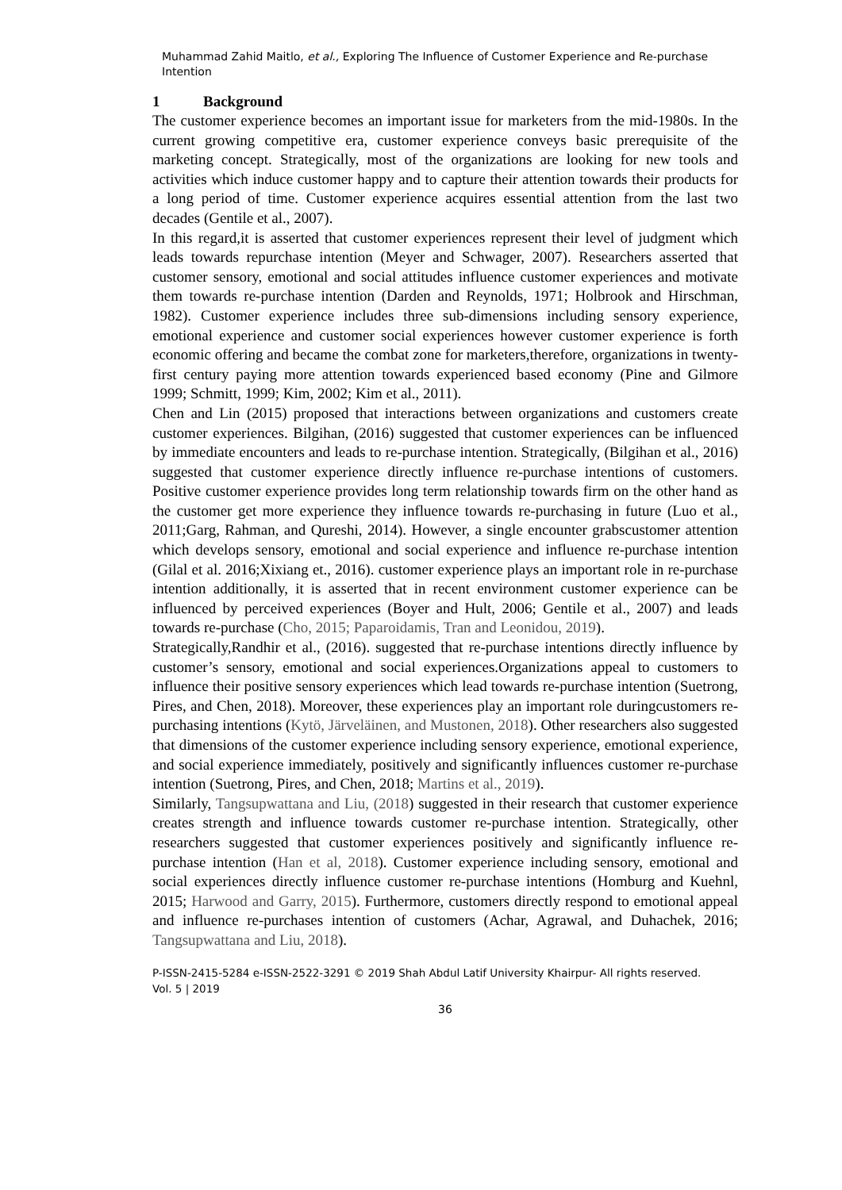Muhammad Zahid Maitlo, et al., Exploring The Influence of Customer Experience and Re-purchase Intention
1 Background
The customer experience becomes an important issue for marketers from the mid-1980s. In the current growing competitive era, customer experience conveys basic prerequisite of the marketing concept. Strategically, most of the organizations are looking for new tools and activities which induce customer happy and to capture their attention towards their products for a long period of time. Customer experience acquires essential attention from the last two decades (Gentile et al., 2007).
In this regard,it is asserted that customer experiences represent their level of judgment which leads towards repurchase intention (Meyer and Schwager, 2007). Researchers asserted that customer sensory, emotional and social attitudes influence customer experiences and motivate them towards re-purchase intention (Darden and Reynolds, 1971; Holbrook and Hirschman, 1982). Customer experience includes three sub-dimensions including sensory experience, emotional experience and customer social experiences however customer experience is forth economic offering and became the combat zone for marketers,therefore, organizations in twenty-first century paying more attention towards experienced based economy (Pine and Gilmore 1999; Schmitt, 1999; Kim, 2002; Kim et al., 2011).
Chen and Lin (2015) proposed that interactions between organizations and customers create customer experiences. Bilgihan, (2016) suggested that customer experiences can be influenced by immediate encounters and leads to re-purchase intention. Strategically, (Bilgihan et al., 2016) suggested that customer experience directly influence re-purchase intentions of customers. Positive customer experience provides long term relationship towards firm on the other hand as the customer get more experience they influence towards re-purchasing in future (Luo et al., 2011;Garg, Rahman, and Qureshi, 2014). However, a single encounter grabscustomer attention which develops sensory, emotional and social experience and influence re-purchase intention (Gilal et al. 2016;Xixiang et., 2016). customer experience plays an important role in re-purchase intention additionally, it is asserted that in recent environment customer experience can be influenced by perceived experiences (Boyer and Hult, 2006; Gentile et al., 2007) and leads towards re-purchase (Cho, 2015; Paparoidamis, Tran and Leonidou, 2019).
Strategically,Randhir et al., (2016). suggested that re-purchase intentions directly influence by customer’s sensory, emotional and social experiences.Organizations appeal to customers to influence their positive sensory experiences which lead towards re-purchase intention (Suetrong, Pires, and Chen, 2018). Moreover, these experiences play an important role duringcustomers re-purchasing intentions (Kytö, Järveläinen, and Mustonen, 2018). Other researchers also suggested that dimensions of the customer experience including sensory experience, emotional experience, and social experience immediately, positively and significantly influences customer re-purchase intention (Suetrong, Pires, and Chen, 2018; Martins et al., 2019).
Similarly, Tangsupwattana and Liu, (2018) suggested in their research that customer experience creates strength and influence towards customer re-purchase intention. Strategically, other researchers suggested that customer experiences positively and significantly influence re-purchase intention (Han et al, 2018). Customer experience including sensory, emotional and social experiences directly influence customer re-purchase intentions (Homburg and Kuehnl, 2015; Harwood and Garry, 2015). Furthermore, customers directly respond to emotional appeal and influence re-purchases intention of customers (Achar, Agrawal, and Duhachek, 2016; Tangsupwattana and Liu, 2018).
P-ISSN-2415-5284 e-ISSN-2522-3291 © 2019 Shah Abdul Latif University Khairpur- All rights reserved.
Vol. 5 | 2019
36